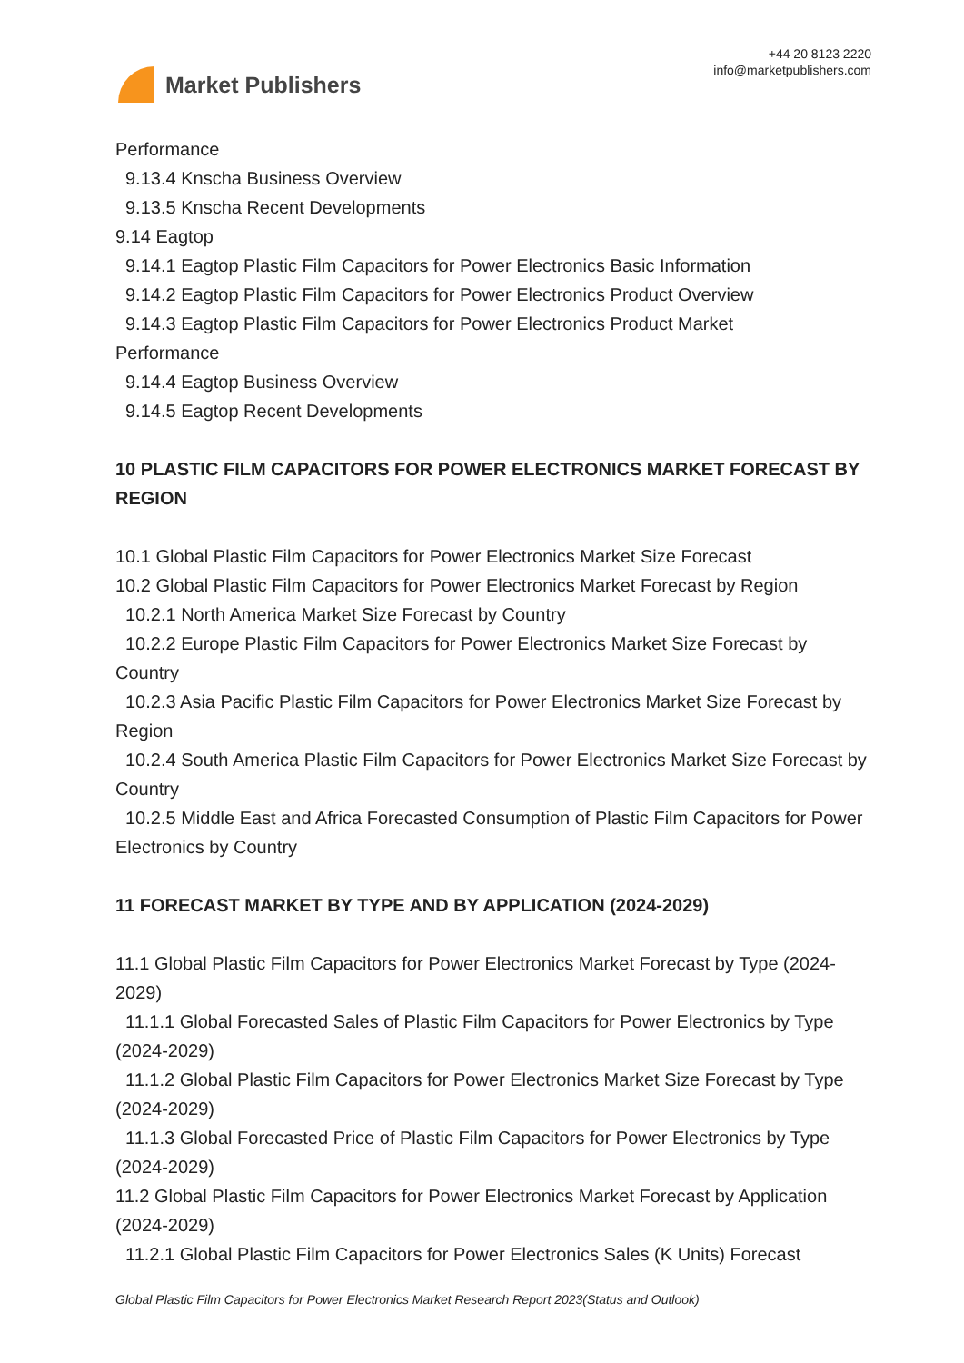Market Publishers
+44 20 8123 2220
info@marketpublishers.com
Performance
9.13.4 Knscha Business Overview
9.13.5 Knscha Recent Developments
9.14 Eagtop
9.14.1 Eagtop Plastic Film Capacitors for Power Electronics Basic Information
9.14.2 Eagtop Plastic Film Capacitors for Power Electronics Product Overview
9.14.3 Eagtop Plastic Film Capacitors for Power Electronics Product Market
Performance
9.14.4 Eagtop Business Overview
9.14.5 Eagtop Recent Developments
10 PLASTIC FILM CAPACITORS FOR POWER ELECTRONICS MARKET FORECAST BY REGION
10.1 Global Plastic Film Capacitors for Power Electronics Market Size Forecast
10.2 Global Plastic Film Capacitors for Power Electronics Market Forecast by Region
10.2.1 North America Market Size Forecast by Country
10.2.2 Europe Plastic Film Capacitors for Power Electronics Market Size Forecast by Country
10.2.3 Asia Pacific Plastic Film Capacitors for Power Electronics Market Size Forecast by Region
10.2.4 South America Plastic Film Capacitors for Power Electronics Market Size Forecast by Country
10.2.5 Middle East and Africa Forecasted Consumption of Plastic Film Capacitors for Power Electronics by Country
11 FORECAST MARKET BY TYPE AND BY APPLICATION (2024-2029)
11.1 Global Plastic Film Capacitors for Power Electronics Market Forecast by Type (2024-2029)
11.1.1 Global Forecasted Sales of Plastic Film Capacitors for Power Electronics by Type (2024-2029)
11.1.2 Global Plastic Film Capacitors for Power Electronics Market Size Forecast by Type (2024-2029)
11.1.3 Global Forecasted Price of Plastic Film Capacitors for Power Electronics by Type (2024-2029)
11.2 Global Plastic Film Capacitors for Power Electronics Market Forecast by Application (2024-2029)
11.2.1 Global Plastic Film Capacitors for Power Electronics Sales (K Units) Forecast
Global Plastic Film Capacitors for Power Electronics Market Research Report 2023(Status and Outlook)